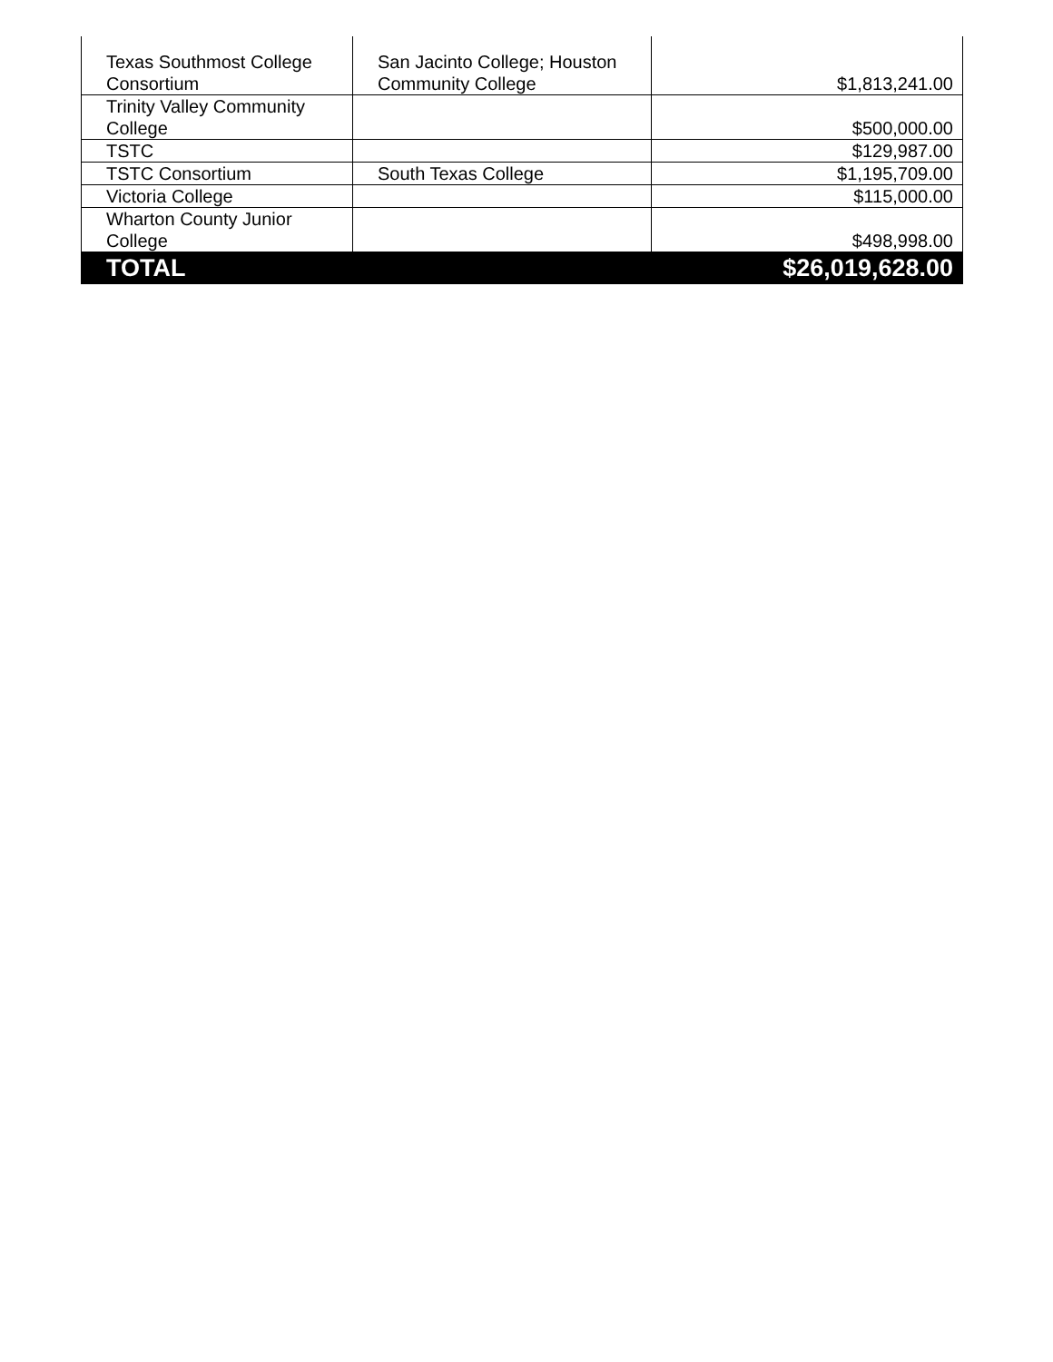| Texas Southmost College Consortium | San Jacinto College; Houston Community College | $1,813,241.00 |
| Trinity Valley Community College | | $500,000.00 |
| TSTC | | $129,987.00 |
| TSTC Consortium | South Texas College | $1,195,709.00 |
| Victoria College | | $115,000.00 |
| Wharton County Junior College | | $498,998.00 |
| TOTAL | | $26,019,628.00 |